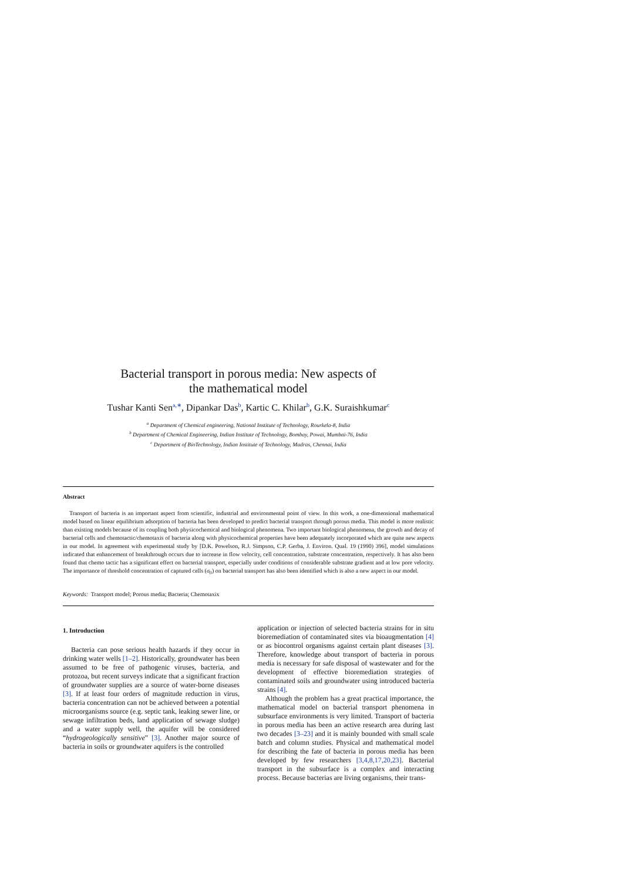Bacterial transport in porous media: New aspects of
the mathematical model
Tushar Kanti Sen<sup>a,∗</sup>, Dipankar Das<sup>b</sup>, Kartic C. Khilar<sup>b</sup>, G.K. Suraishkumar<sup>c</sup>
<sup>a</sup> Department of Chemical engineering, National Institute of Technology, Rourkela-8, India
<sup>b</sup> Department of Chemical Engineering, Indian Institute of Technology, Bombay, Powai, Mumbai-76, India
<sup>c</sup> Department of BioTechnology, Indian Institute of Technology, Madras, Chennai, India
Abstract
Transport of bacteria is an important aspect from scientific, industrial and environmental point of view. In this work, a one-dimensional mathematical model based on linear equilibrium adsorption of bacteria has been developed to predict bacterial transport through porous media. This model is more realistic than existing models because of its coupling both physicochemical and biological phenomena. Two important biological phenomena, the growth and decay of bacterial cells and chemotactic/chemotaxis of bacteria along with physicochemical properties have been adequately incorporated which are quite new aspects in our model. In agreement with experimental study by [D.K. Powelson, R.J. Simpson, C.P. Gerba, J. Environ. Qual. 19 (1990) 396], model simulations indicated that enhancement of breakthrough occurs due to increase in flow velocity, cell concentration, substrate concentration, respectively. It has also been found that chemo tactic has a significant effect on bacterial transport, especially under conditions of considerable substrate gradient and at low pore velocity. The importance of threshold concentration of captured cells (σ<sub>0</sub>) on bacterial transport has also been identified which is also a new aspect in our model.
Keywords: Transport model; Porous media; Bacteria; Chemotaxix
1. Introduction
Bacteria can pose serious health hazards if they occur in drinking water wells [1–2]. Historically, groundwater has been assumed to be free of pathogenic viruses, bacteria, and protozoa, but recent surveys indicate that a significant fraction of groundwater supplies are a source of water-borne diseases [3]. If at least four orders of magnitude reduction in virus, bacteria concentration can not be achieved between a potential microorganisms source (e.g. septic tank, leaking sewer line, or sewage infiltration beds, land application of sewage sludge) and a water supply well, the aquifer will be considered “hydrogeologically sensitive” [3]. Another major source of bacteria in soils or groundwater aquifers is the controlled
application or injection of selected bacteria strains for in situ bioremediation of contaminated sites via bioaugmentation [4] or as biocontrol organisms against certain plant diseases [3]. Therefore, knowledge about transport of bacteria in porous media is necessary for safe disposal of wastewater and for the development of effective bioremediation strategies of contaminated soils and groundwater using introduced bacteria strains [4].
Although the problem has a great practical importance, the mathematical model on bacterial transport phenomena in subsurface environments is very limited. Transport of bacteria in porous media has been an active research area during last two decades [3–23] and it is mainly bounded with small scale batch and column studies. Physical and mathematical model for describing the fate of bacteria in porous media has been developed by few researchers [3,4,8,17,20,23]. Bacterial transport in the subsurface is a complex and interacting process. Because bacterias are living organisms, their trans-